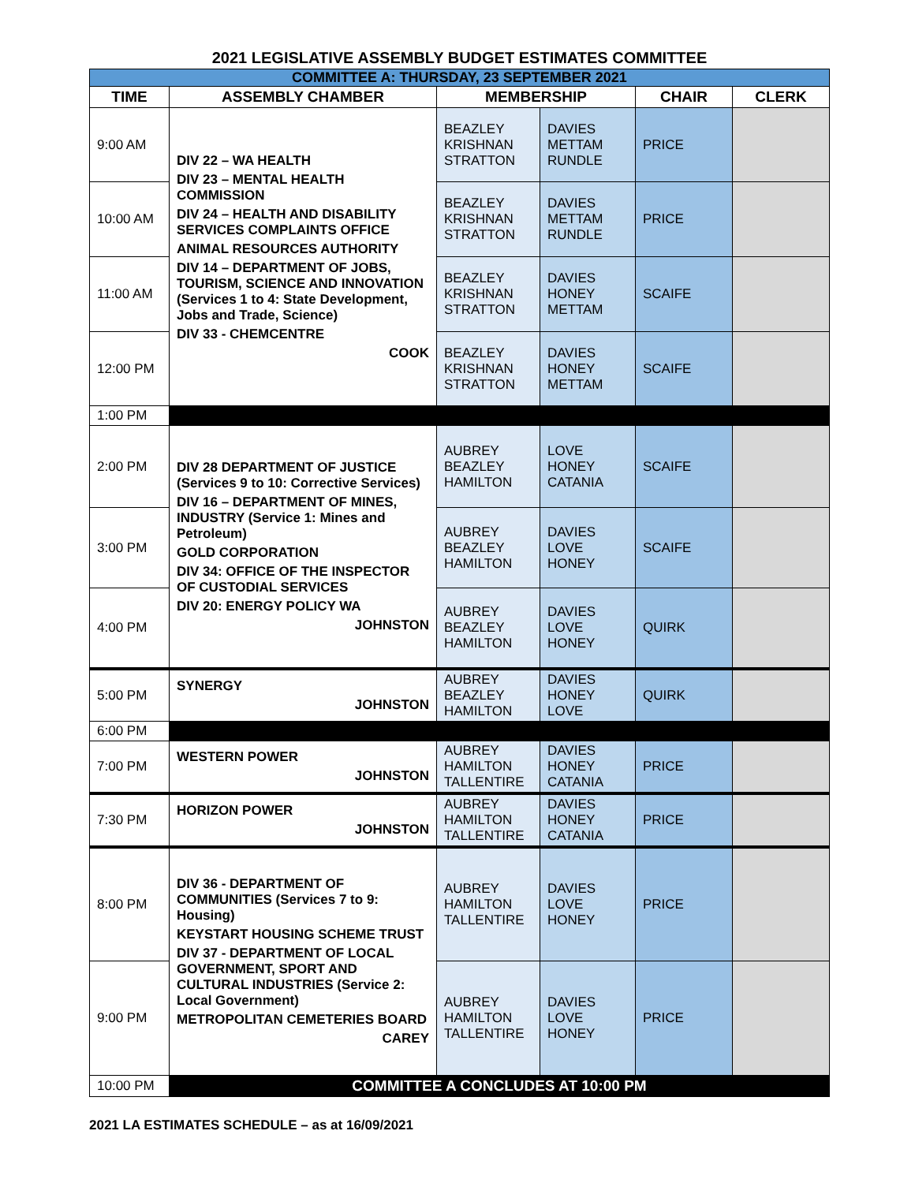2021 LEGISLATIVE ASSEMBLY BUDGET ESTIMATES COMMITTEE
| COMMITTEE A: THURSDAY, 23 SEPTEMBER 2021 | | | | | |
| TIME | ASSEMBLY CHAMBER | MEMBERSHIP | | CHAIR | CLERK |
| 9:00 AM | DIV 22 – WA HEALTH DIV 23 – MENTAL HEALTH COMMISSION DIV 24 – HEALTH AND DISABILITY SERVICES COMPLAINTS OFFICE ANIMAL RESOURCES AUTHORITY DIV 14 – DEPARTMENT OF JOBS, TOURISM, SCIENCE AND INNOVATION (Services 1 to 4: State Development, Jobs and Trade, Science) DIV 33 - CHEMCENTRE COOK | BEAZLEY KRISHNAN STRATTON | DAVIES METTAM RUNDLE | PRICE | |
| 10:00 AM | | BEAZLEY KRISHNAN STRATTON | DAVIES METTAM RUNDLE | PRICE | |
| 11:00 AM | | BEAZLEY KRISHNAN STRATTON | DAVIES HONEY METTAM | SCAIFE | |
| 12:00 PM | | BEAZLEY KRISHNAN STRATTON | DAVIES HONEY METTAM | SCAIFE | |
| 1:00 PM | | | | | |
| 2:00 PM | DIV 28 DEPARTMENT OF JUSTICE (Services 9 to 10: Corrective Services) DIV 16 – DEPARTMENT OF MINES, INDUSTRY (Service 1: Mines and Petroleum) GOLD CORPORATION DIV 34: OFFICE OF THE INSPECTOR OF CUSTODIAL SERVICES DIV 20: ENERGY POLICY WA JOHNSTON | AUBREY BEAZLEY HAMILTON | LOVE HONEY CATANIA | SCAIFE | |
| 3:00 PM | | AUBREY BEAZLEY HAMILTON | DAVIES LOVE HONEY | SCAIFE | |
| 4:00 PM | | AUBREY BEAZLEY HAMILTON | DAVIES LOVE HONEY | QUIRK | |
| 5:00 PM | SYNERGY JOHNSTON | AUBREY BEAZLEY HAMILTON | DAVIES HONEY LOVE | QUIRK | |
| 6:00 PM | | | | | |
| 7:00 PM | WESTERN POWER JOHNSTON | AUBREY HAMILTON TALLENTIRE | DAVIES HONEY CATANIA | PRICE | |
| 7:30 PM | HORIZON POWER JOHNSTON | AUBREY HAMILTON TALLENTIRE | DAVIES HONEY CATANIA | PRICE | |
| 8:00 PM | DIV 36 - DEPARTMENT OF COMMUNITIES (Services 7 to 9: Housing) KEYSTART HOUSING SCHEME TRUST DIV 37 - DEPARTMENT OF LOCAL GOVERNMENT, SPORT AND CULTURAL INDUSTRIES (Service 2: Local Government) METROPOLITAN CEMETERIES BOARD CAREY | AUBREY HAMILTON TALLENTIRE | DAVIES LOVE HONEY | PRICE | |
| 9:00 PM | | AUBREY HAMILTON TALLENTIRE | DAVIES LOVE HONEY | PRICE | |
| 10:00 PM | COMMITTEE A CONCLUDES AT 10:00 PM | | | | |
2021 LA ESTIMATES SCHEDULE – as at 16/09/2021